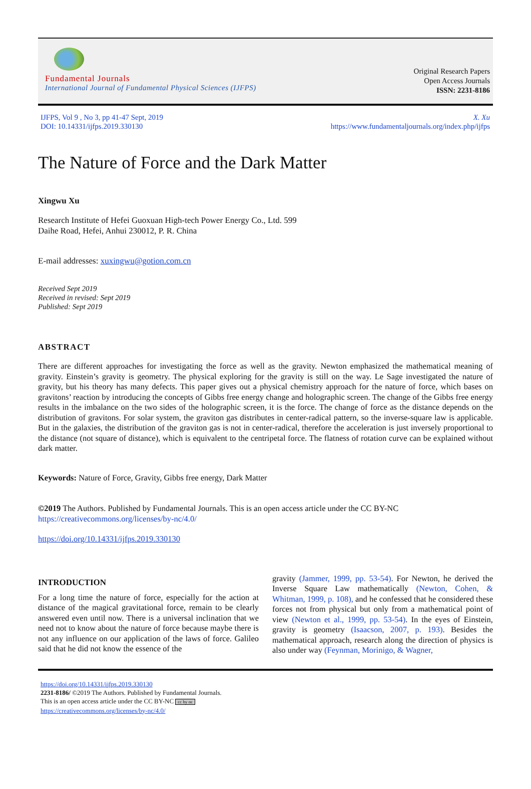Fundamental Journals
International Journal of Fundamental Physical Sciences (IJFPS)
Original Research Papers
Open Access Journals
ISSN: 2231-8186
IJFPS, Vol 9 , No 3, pp 41-47 Sept, 2019
DOI: 10.14331/ijfps.2019.330130
X. Xu
https://www.fundamentaljournals.org/index.php/ijfps
The Nature of Force and the Dark Matter
Xingwu Xu
Research Institute of Hefei Guoxuan High-tech Power Energy Co., Ltd. 599
Daihe Road, Hefei, Anhui 230012, P. R. China
E-mail addresses: xuxingwu@gotion.com.cn
Received Sept 2019
Received in revised: Sept 2019
Published: Sept 2019
ABSTRACT
There are different approaches for investigating the force as well as the gravity. Newton emphasized the mathematical meaning of gravity. Einstein’s gravity is geometry. The physical exploring for the gravity is still on the way. Le Sage investigated the nature of gravity, but his theory has many defects. This paper gives out a physical chemistry approach for the nature of force, which bases on gravitons’ reaction by introducing the concepts of Gibbs free energy change and holographic screen. The change of the Gibbs free energy results in the imbalance on the two sides of the holographic screen, it is the force. The change of force as the distance depends on the distribution of gravitons. For solar system, the graviton gas distributes in center-radical pattern, so the inverse-square law is applicable. But in the galaxies, the distribution of the graviton gas is not in center-radical, therefore the acceleration is just inversely proportional to the distance (not square of distance), which is equivalent to the centripetal force. The flatness of rotation curve can be explained without dark matter.
Keywords: Nature of Force, Gravity, Gibbs free energy, Dark Matter
©2019 The Authors. Published by Fundamental Journals. This is an open access article under the CC BY-NC
https://creativecommons.org/licenses/by-nc/4.0/
https://doi.org/10.14331/ijfps.2019.330130
INTRODUCTION
For a long time the nature of force, especially for the action at distance of the magical gravitational force, remain to be clearly answered even until now. There is a universal inclination that we need not to know about the nature of force because maybe there is not any influence on our application of the laws of force. Galileo said that he did not know the essence of the
gravity (Jammer, 1999, pp. 53-54). For Newton, he derived the Inverse Square Law mathematically (Newton, Cohen, & Whitman, 1999, p. 108), and he confessed that he considered these forces not from physical but only from a mathematical point of view (Newton et al., 1999, pp. 53-54). In the eyes of Einstein, gravity is geometry (Isaacson, 2007, p. 193). Besides the mathematical approach, research along the direction of physics is also under way (Feynman, Morinigo, & Wagner,
https://doi.org/10.14331/ijfps.2019.330130
2231-8186/ ©2019 The Authors. Published by Fundamental Journals.
This is an open access article under the CC BY-NC cc by nc
https://creativecommons.org/licenses/by-nc/4.0/